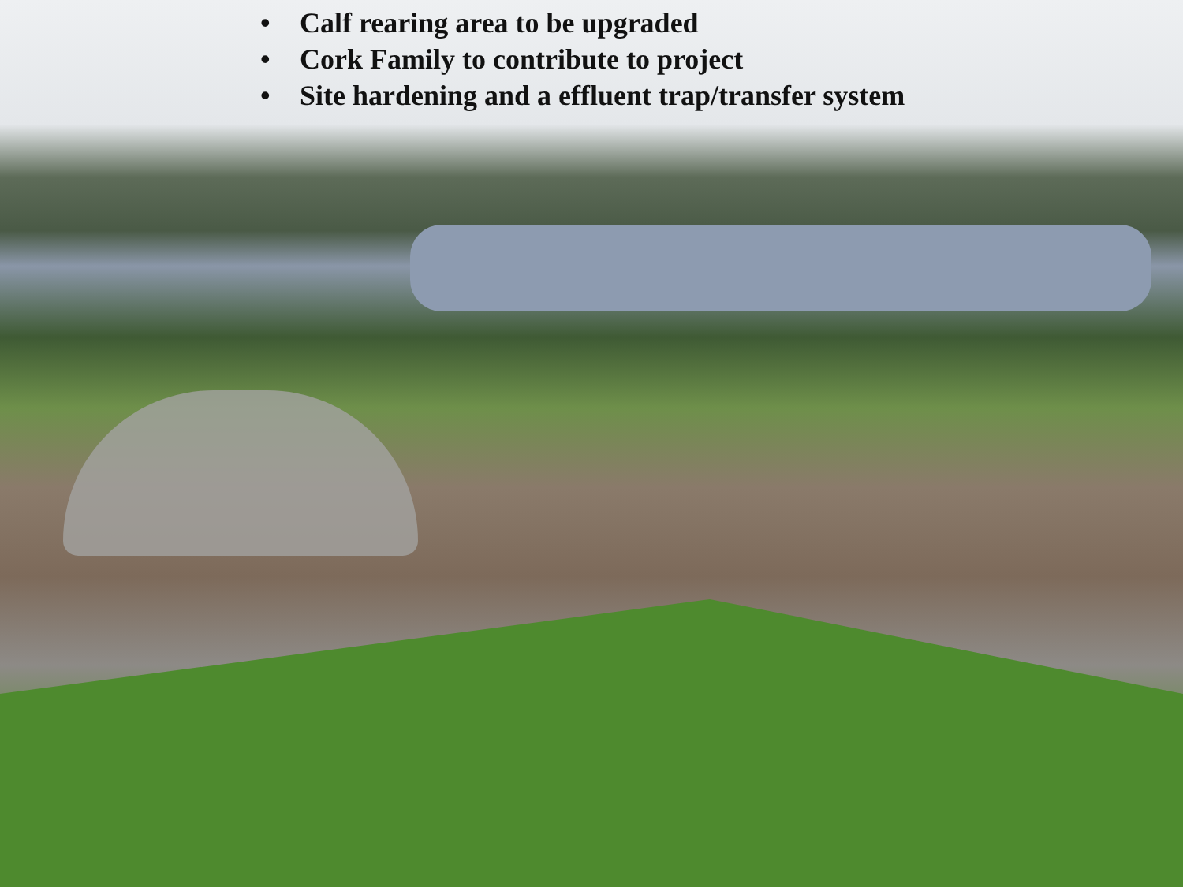• Calf rearing area to be upgraded
• Cork Family to contribute to project
• Site hardening and a effluent trap/transfer system